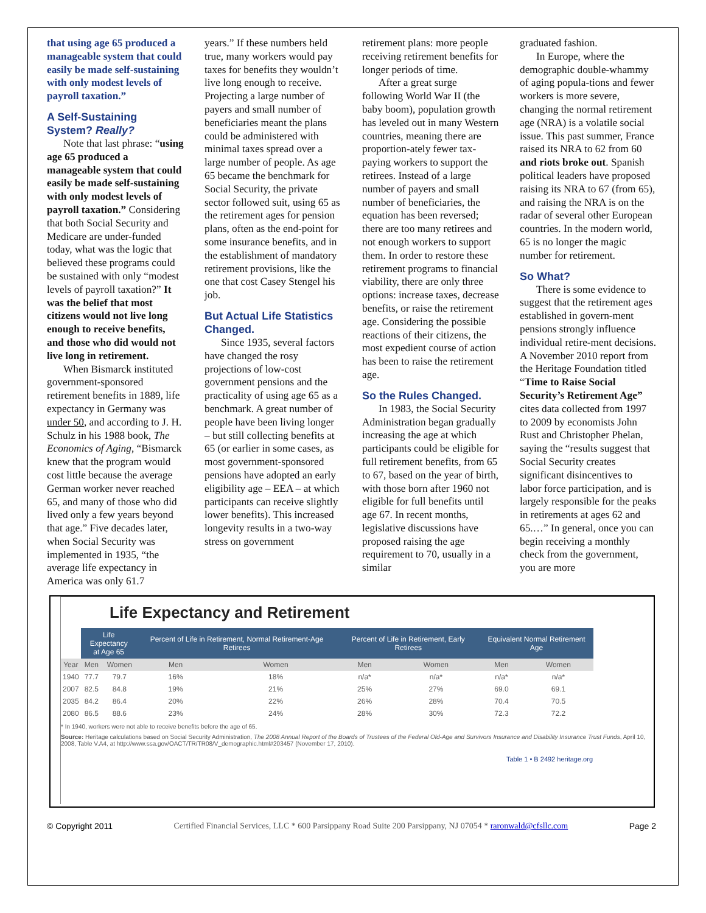that using age 65 produced a manageable system that could easily be made self-sustaining with only modest levels of payroll taxation.”
A Self-Sustaining System? Really?
Note that last phrase: “using age 65 produced a manageable system that could easily be made self-sustaining with only modest levels of payroll taxation.” Considering that both Social Security and Medicare are under-funded today, what was the logic that believed these programs could be sustained with only “modest levels of payroll taxation?” It was the belief that most citizens would not live long enough to receive benefits, and those who did would not live long in retirement.
When Bismarck instituted government-sponsored retirement benefits in 1889, life expectancy in Germany was under 50, and according to J. H. Schulz in his 1988 book, The Economics of Aging, “Bismarck knew that the program would cost little because the average German worker never reached 65, and many of those who did lived only a few years beyond that age.” Five decades later, when Social Security was implemented in 1935, “the average life expectancy in America was only 61.7
years.” If these numbers held true, many workers would pay taxes for benefits they wouldn’t live long enough to receive. Projecting a large number of payers and small number of beneficiaries meant the plans could be administered with minimal taxes spread over a large number of people. As age 65 became the benchmark for Social Security, the private sector followed suit, using 65 as the retirement ages for pension plans, often as the end-point for some insurance benefits, and in the establishment of mandatory retirement provisions, like the one that cost Casey Stengel his job.
But Actual Life Statistics Changed.
Since 1935, several factors have changed the rosy projections of low-cost government pensions and the practicality of using age 65 as a benchmark. A great number of people have been living longer – but still collecting benefits at 65 (or earlier in some cases, as most government-sponsored pensions have adopted an early eligibility age – EEA – at which participants can receive slightly lower benefits). This increased longevity results in a two-way stress on government
retirement plans: more people receiving retirement benefits for longer periods of time.
After a great surge following World War II (the baby boom), population growth has leveled out in many Western countries, meaning there are proportion-ately fewer tax-paying workers to support the retirees. Instead of a large number of payers and small number of beneficiaries, the equation has been reversed; there are too many retirees and not enough workers to support them. In order to restore these retirement programs to financial viability, there are only three options: increase taxes, decrease benefits, or raise the retirement age. Considering the possible reactions of their citizens, the most expedient course of action has been to raise the retirement age.
So the Rules Changed.
In 1983, the Social Security Administration began gradually increasing the age at which participants could be eligible for full retirement benefits, from 65 to 67, based on the year of birth, with those born after 1960 not eligible for full benefits until age 67. In recent months, legislative discussions have proposed raising the age requirement to 70, usually in a similar
graduated fashion.
In Europe, where the demographic double-whammy of aging popula-tions and fewer workers is more severe, changing the normal retirement age (NRA) is a volatile social issue. This past summer, France raised its NRA to 62 from 60 and riots broke out. Spanish political leaders have proposed raising its NRA to 67 (from 65), and raising the NRA is on the radar of several other European countries. In the modern world, 65 is no longer the magic number for retirement.
So What?
There is some evidence to suggest that the retirement ages established in govern-ment pensions strongly influence individual retire-ment decisions. A November 2010 report from the Heritage Foundation titled “Time to Raise Social Security’s Retirement Age” cites data collected from 1997 to 2009 by economists John Rust and Christopher Phelan, saying the “results suggest that Social Security creates significant disincentives to labor force participation, and is largely responsible for the peaks in retirements at ages 62 and 65.…” In general, once you can begin receiving a monthly check from the government, you are more
Life Expectancy and Retirement
| | Life Expectancy at Age 65 | | Percent of Life in Retirement, Normal Retirement-Age Retirees | | Percent of Life in Retirement, Early Retirees | | Equivalent Normal Retirement Age | |
| --- | --- | --- | --- | --- | --- | --- | --- | --- |
| Year | Men | Women | Men | Women | Men | Women | Men | Women |
| 1940 | 77.7 | 79.7 | 16% | 18% | n/a* | n/a* | n/a* | n/a* |
| 2007 | 82.5 | 84.8 | 19% | 21% | 25% | 27% | 69.0 | 69.1 |
| 2035 | 84.2 | 86.4 | 20% | 22% | 26% | 28% | 70.4 | 70.5 |
| 2080 | 86.5 | 88.6 | 23% | 24% | 28% | 30% | 72.3 | 72.2 |
* In 1940, workers were not able to receive benefits before the age of 65.
Source: Heritage calculations based on Social Security Administration, The 2008 Annual Report of the Boards of Trustees of the Federal Old-Age and Survivors Insurance and Disability Insurance Trust Funds, April 10, 2008, Table V.A4, at http://www.ssa.gov/OACT/TR/TR08/V_demographic.html#203457 (November 17, 2010).
Table 1 • B 2492 heritage.org
© Copyright 2011 Certified Financial Services, LLC * 600 Parsippany Road Suite 200 Parsippany, NJ 07054 * raronwald@cfsllc.com Page 2